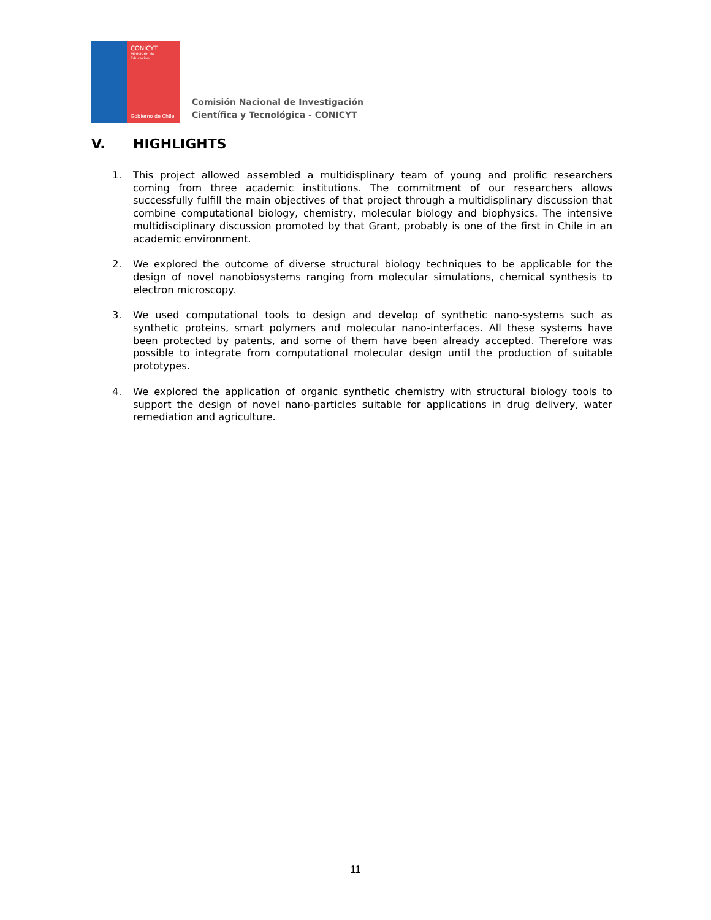CONICYT
Ministerio de
Educación
Gobierno de Chile
Comisión Nacional de Investigación
Científica y Tecnológica - CONICYT
V. HIGHLIGHTS
1. This project allowed assembled a multidisplinary team of young and prolific researchers coming from three academic institutions. The commitment of our researchers allows successfully fulfill the main objectives of that project through a multidisplinary discussion that combine computational biology, chemistry, molecular biology and biophysics. The intensive multidisciplinary discussion promoted by that Grant, probably is one of the first in Chile in an academic environment.
2. We explored the outcome of diverse structural biology techniques to be applicable for the design of novel nanobiosystems ranging from molecular simulations, chemical synthesis to electron microscopy.
3. We used computational tools to design and develop of synthetic nano-systems such as synthetic proteins, smart polymers and molecular nano-interfaces. All these systems have been protected by patents, and some of them have been already accepted. Therefore was possible to integrate from computational molecular design until the production of suitable prototypes.
4. We explored the application of organic synthetic chemistry with structural biology tools to support the design of novel nano-particles suitable for applications in drug delivery, water remediation and agriculture.
11